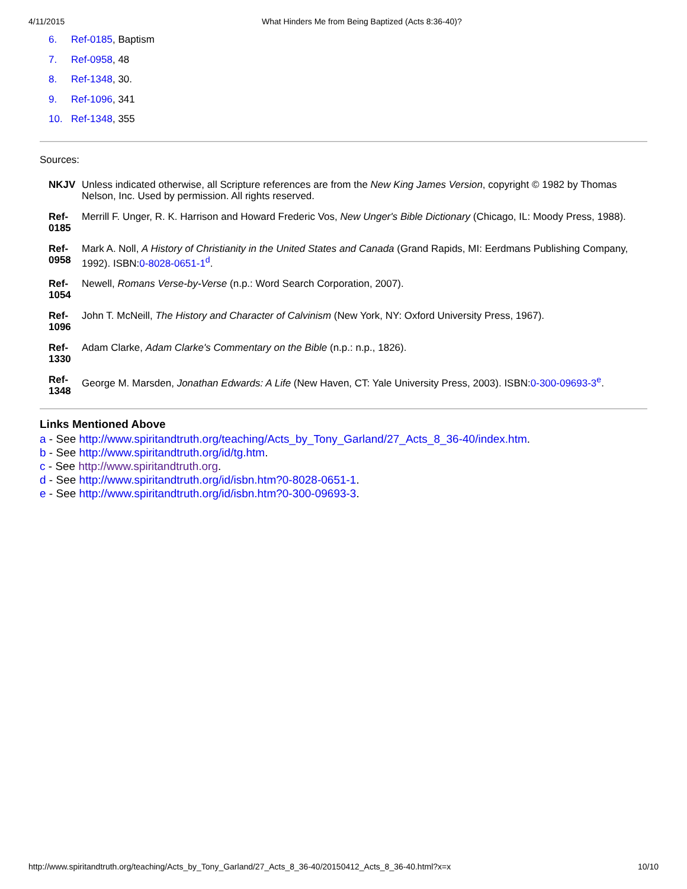4/11/2015 What Hinders Me from Being Baptized (Acts 8:36-40)?
6. Ref-0185, Baptism
7. Ref-0958, 48
8. Ref-1348, 30.
9. Ref-1096, 341
10. Ref-1348, 355
Sources:
| NKJV | Unless indicated otherwise, all Scripture references are from the New King James Version , copyright © 1982 by Thomas Nelson, Inc. Used by permission. All rights reserved. |
| Ref-0185 | Merrill F. Unger, R. K. Harrison and Howard Frederic Vos, New Unger's Bible Dictionary (Chicago, IL: Moody Press, 1988). |
| Ref-0958 | Mark A. Noll, A History of Christianity in the United States and Canada (Grand Rapids, MI: Eerdmans Publishing Company, 1992). ISBN: 0-8028-0651-1<sup>d</sup>. |
| Ref-1054 | Newell, Romans Verse-by-Verse (n.p.: Word Search Corporation, 2007). |
| Ref-1096 | John T. McNeill, The History and Character of Calvinism (New York, NY: Oxford University Press, 1967). |
| Ref-1330 | Adam Clarke, Adam Clarke's Commentary on the Bible (n.p.: n.p., 1826). |
| Ref-1348 | George M. Marsden, Jonathan Edwards: A Life (New Haven, CT: Yale University Press, 2003). ISBN: 0-300-09693-3<sup>e</sup>. |
Links Mentioned Above
a - See http://www.spiritandtruth.org/teaching/Acts_by_Tony_Garland/27_Acts_8_36-40/index.htm.
b - See http://www.spiritandtruth.org/id/tg.htm.
c - See http://www.spiritandtruth.org.
d - See http://www.spiritandtruth.org/id/isbn.htm?0-8028-0651-1.
e - See http://www.spiritandtruth.org/id/isbn.htm?0-300-09693-3.
http://www.spiritandtruth.org/teaching/Acts_by_Tony_Garland/27_Acts_8_36-40/20150412_Acts_8_36-40.html?x=x 10/10